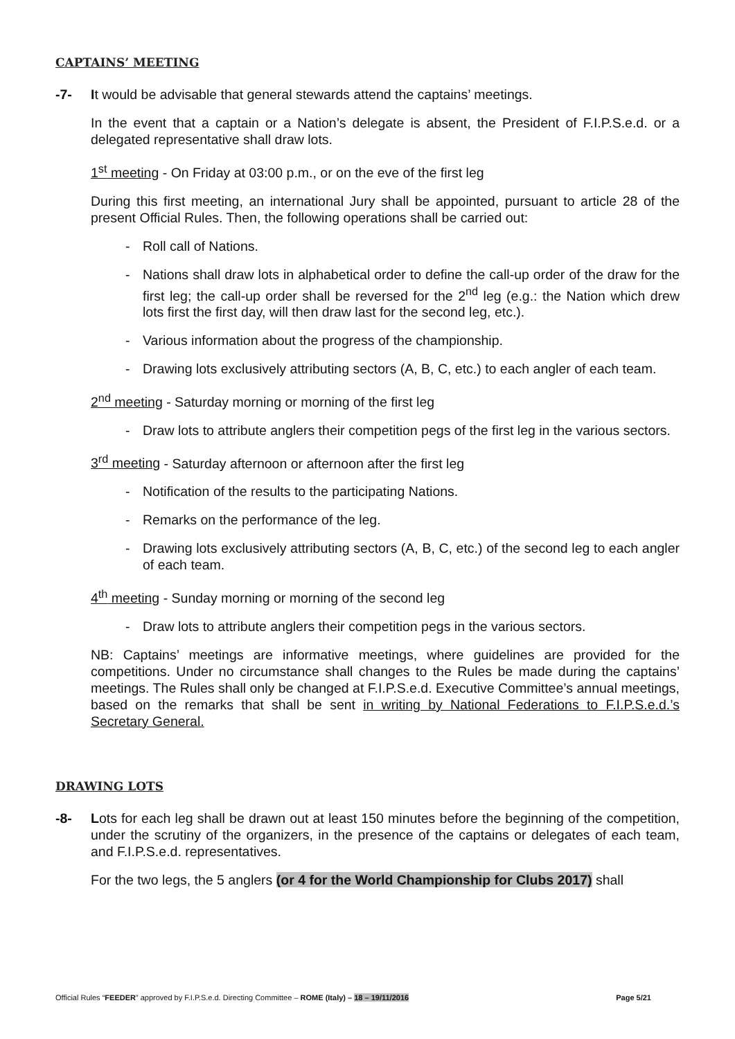CAPTAINS’ MEETING
-7- It would be advisable that general stewards attend the captains’ meetings.
In the event that a captain or a Nation’s delegate is absent, the President of F.I.P.S.e.d. or a delegated representative shall draw lots.
1<sup>st</sup> meeting - On Friday at 03:00 p.m., or on the eve of the first leg
During this first meeting, an international Jury shall be appointed, pursuant to article 28 of the present Official Rules. Then, the following operations shall be carried out:
- Roll call of Nations.
- Nations shall draw lots in alphabetical order to define the call-up order of the draw for the first leg; the call-up order shall be reversed for the 2<sup>nd</sup> leg (e.g.: the Nation which drew lots first the first day, will then draw last for the second leg, etc.).
- Various information about the progress of the championship.
- Drawing lots exclusively attributing sectors (A, B, C, etc.) to each angler of each team.
2<sup>nd</sup> meeting - Saturday morning or morning of the first leg
- Draw lots to attribute anglers their competition pegs of the first leg in the various sectors.
3<sup>rd</sup> meeting - Saturday afternoon or afternoon after the first leg
- Notification of the results to the participating Nations.
- Remarks on the performance of the leg.
- Drawing lots exclusively attributing sectors (A, B, C, etc.) of the second leg to each angler of each team.
4<sup>th</sup> meeting - Sunday morning or morning of the second leg
- Draw lots to attribute anglers their competition pegs in the various sectors.
NB: Captains’ meetings are informative meetings, where guidelines are provided for the competitions. Under no circumstance shall changes to the Rules be made during the captains’ meetings. The Rules shall only be changed at F.I.P.S.e.d. Executive Committee’s annual meetings, based on the remarks that shall be sent in writing by National Federations to F.I.P.S.e.d.’s Secretary General.
DRAWING LOTS
-8- Lots for each leg shall be drawn out at least 150 minutes before the beginning of the competition, under the scrutiny of the organizers, in the presence of the captains or delegates of each team, and F.I.P.S.e.d. representatives.
For the two legs, the 5 anglers (or 4 for the World Championship for Clubs 2017) shall
Official Rules “FEEDER” approved by F.I.P.S.e.d. Directing Committee – ROME (Italy) – 18 – 19/11/2016 Page 5/21